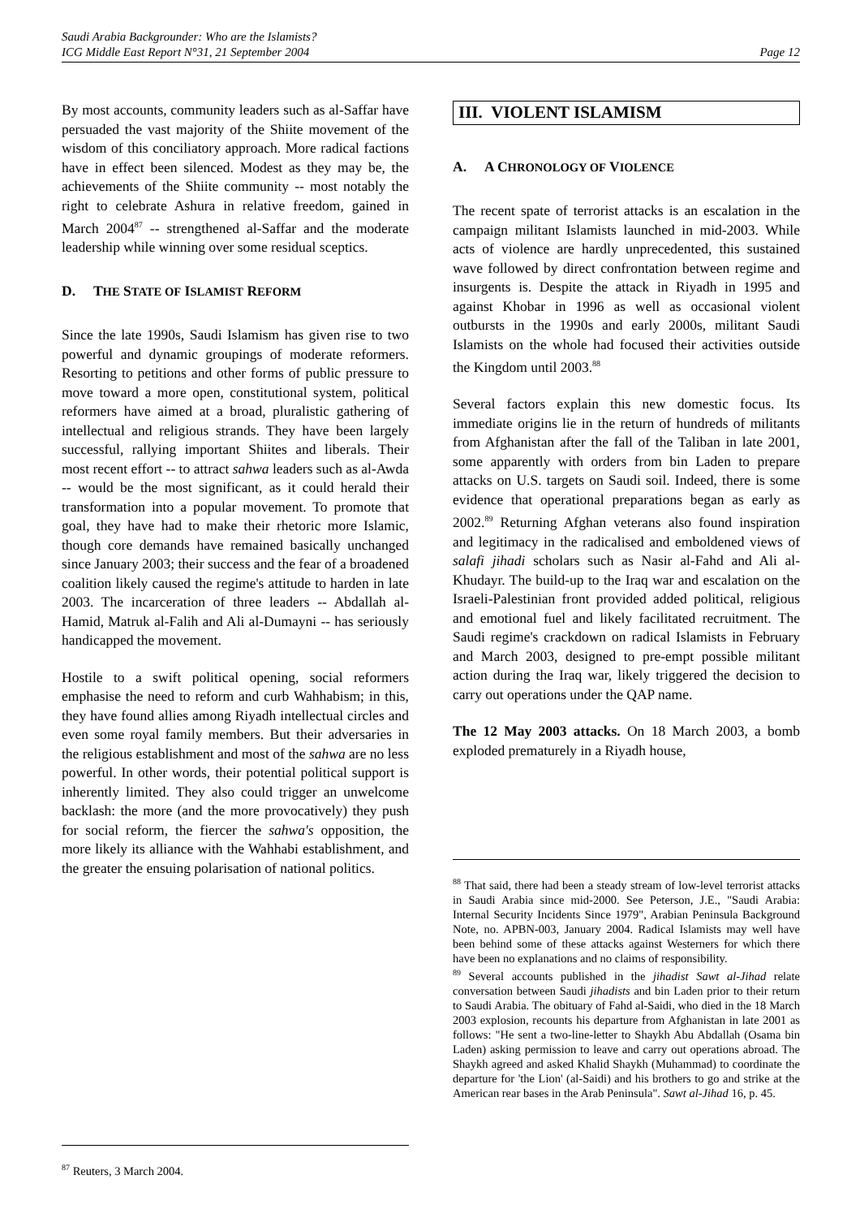Saudi Arabia Backgrounder: Who are the Islamists?
ICG Middle East Report N°31, 21 September 2004 Page 12
By most accounts, community leaders such as al-Saffar have persuaded the vast majority of the Shiite movement of the wisdom of this conciliatory approach. More radical factions have in effect been silenced. Modest as they may be, the achievements of the Shiite community -- most notably the right to celebrate Ashura in relative freedom, gained in March 2004<sup>87</sup> -- strengthened al-Saffar and the moderate leadership while winning over some residual sceptics.
D. THE STATE OF ISLAMIST REFORM
Since the late 1990s, Saudi Islamism has given rise to two powerful and dynamic groupings of moderate reformers. Resorting to petitions and other forms of public pressure to move toward a more open, constitutional system, political reformers have aimed at a broad, pluralistic gathering of intellectual and religious strands. They have been largely successful, rallying important Shiites and liberals. Their most recent effort -- to attract sahwa leaders such as al-Awda -- would be the most significant, as it could herald their transformation into a popular movement. To promote that goal, they have had to make their rhetoric more Islamic, though core demands have remained basically unchanged since January 2003; their success and the fear of a broadened coalition likely caused the regime's attitude to harden in late 2003. The incarceration of three leaders -- Abdallah al-Hamid, Matruk al-Falih and Ali al-Dumayni -- has seriously handicapped the movement.
Hostile to a swift political opening, social reformers emphasise the need to reform and curb Wahhabism; in this, they have found allies among Riyadh intellectual circles and even some royal family members. But their adversaries in the religious establishment and most of the sahwa are no less powerful. In other words, their potential political support is inherently limited. They also could trigger an unwelcome backlash: the more (and the more provocatively) they push for social reform, the fiercer the sahwa's opposition, the more likely its alliance with the Wahhabi establishment, and the greater the ensuing polarisation of national politics.
<sup>87</sup> Reuters, 3 March 2004.
III. VIOLENT ISLAMISM
A. A CHRONOLOGY OF VIOLENCE
The recent spate of terrorist attacks is an escalation in the campaign militant Islamists launched in mid-2003. While acts of violence are hardly unprecedented, this sustained wave followed by direct confrontation between regime and insurgents is. Despite the attack in Riyadh in 1995 and against Khobar in 1996 as well as occasional violent outbursts in the 1990s and early 2000s, militant Saudi Islamists on the whole had focused their activities outside the Kingdom until 2003.<sup>88</sup>
Several factors explain this new domestic focus. Its immediate origins lie in the return of hundreds of militants from Afghanistan after the fall of the Taliban in late 2001, some apparently with orders from bin Laden to prepare attacks on U.S. targets on Saudi soil. Indeed, there is some evidence that operational preparations began as early as 2002.<sup>89</sup> Returning Afghan veterans also found inspiration and legitimacy in the radicalised and emboldened views of salafi jihadi scholars such as Nasir al-Fahd and Ali al-Khudayr. The build-up to the Iraq war and escalation on the Israeli-Palestinian front provided added political, religious and emotional fuel and likely facilitated recruitment. The Saudi regime's crackdown on radical Islamists in February and March 2003, designed to pre-empt possible militant action during the Iraq war, likely triggered the decision to carry out operations under the QAP name.
The 12 May 2003 attacks. On 18 March 2003, a bomb exploded prematurely in a Riyadh house,
<sup>88</sup> That said, there had been a steady stream of low-level terrorist attacks in Saudi Arabia since mid-2000. See Peterson, J.E., "Saudi Arabia: Internal Security Incidents Since 1979", Arabian Peninsula Background Note, no. APBN-003, January 2004. Radical Islamists may well have been behind some of these attacks against Westerners for which there have been no explanations and no claims of responsibility.
<sup>89</sup> Several accounts published in the jihadist Sawt al-Jihad relate conversation between Saudi jihadists and bin Laden prior to their return to Saudi Arabia. The obituary of Fahd al-Saidi, who died in the 18 March 2003 explosion, recounts his departure from Afghanistan in late 2001 as follows: "He sent a two-line-letter to Shaykh Abu Abdallah (Osama bin Laden) asking permission to leave and carry out operations abroad. The Shaykh agreed and asked Khalid Shaykh (Muhammad) to coordinate the departure for 'the Lion' (al-Saidi) and his brothers to go and strike at the American rear bases in the Arab Peninsula". Sawt al-Jihad 16, p. 45.